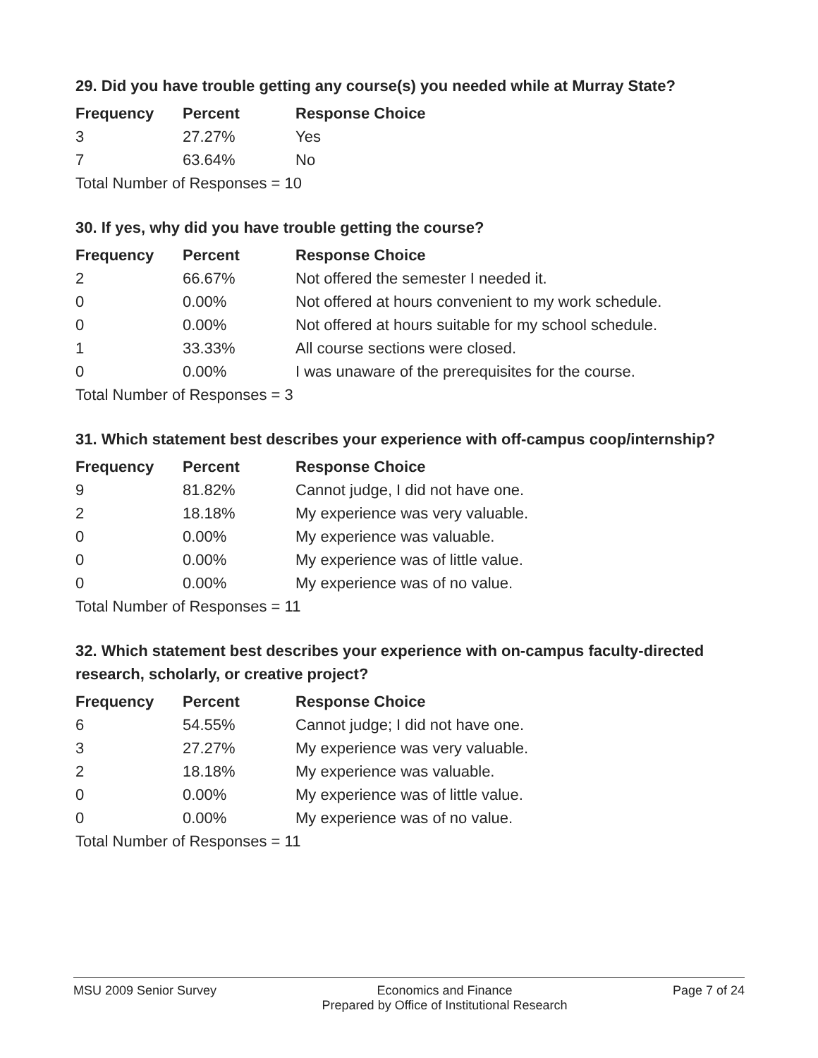29. Did you have trouble getting any course(s) you needed while at Murray State?
| Frequency | Percent | Response Choice |
| --- | --- | --- |
| 3 | 27.27% | Yes |
| 7 | 63.64% | No |
| Total Number of Responses = 10 | | |
30. If yes, why did you have trouble getting the course?
| Frequency | Percent | Response Choice |
| --- | --- | --- |
| 2 | 66.67% | Not offered the semester I needed it. |
| 0 | 0.00% | Not offered at hours convenient to my work schedule. |
| 0 | 0.00% | Not offered at hours suitable for my school schedule. |
| 1 | 33.33% | All course sections were closed. |
| 0 | 0.00% | I was unaware of the prerequisites for the course. |
| Total Number of Responses = 3 | | |
31. Which statement best describes your experience with off-campus coop/internship?
| Frequency | Percent | Response Choice |
| --- | --- | --- |
| 9 | 81.82% | Cannot judge, I did not have one. |
| 2 | 18.18% | My experience was very valuable. |
| 0 | 0.00% | My experience was valuable. |
| 0 | 0.00% | My experience was of little value. |
| 0 | 0.00% | My experience was of no value. |
| Total Number of Responses = 11 | | |
32. Which statement best describes your experience with on-campus faculty-directed research, scholarly, or creative project?
| Frequency | Percent | Response Choice |
| --- | --- | --- |
| 6 | 54.55% | Cannot judge; I did not have one. |
| 3 | 27.27% | My experience was very valuable. |
| 2 | 18.18% | My experience was valuable. |
| 0 | 0.00% | My experience was of little value. |
| 0 | 0.00% | My experience was of no value. |
| Total Number of Responses = 11 | | |
MSU 2009 Senior Survey Economics and Finance
Prepared by Office of Institutional Research
Page 7 of 24